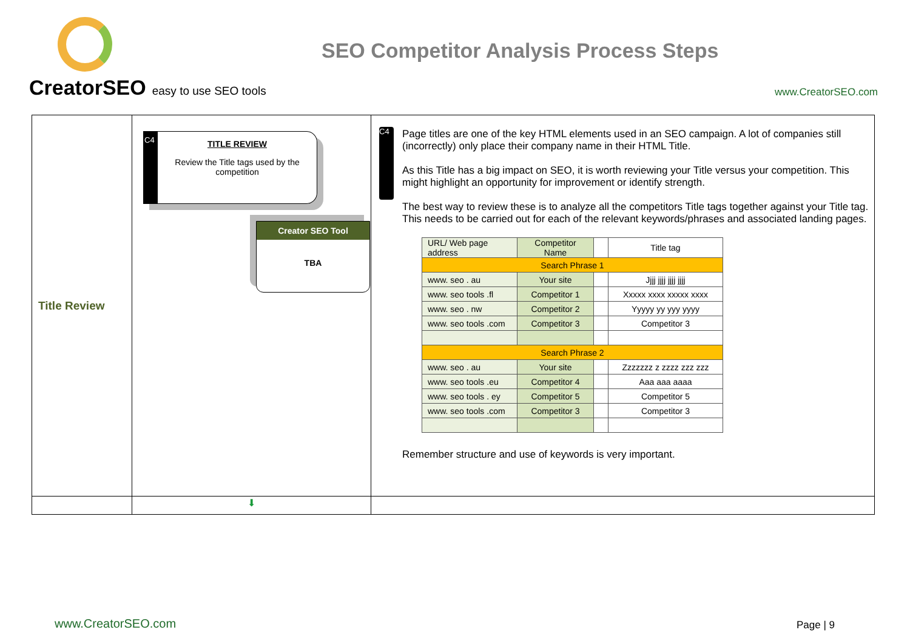CreatorSEO easy to use SEO tools
SEO Competitor Analysis Process Steps
www.CreatorSEO.com
| Title Review | C4 TITLE REVIEW Review the Title tags used by the competition Creator SEO Tool TBA | C4 Page titles are one of the key HTML elements used in an SEO campaign. A lot of companies still (incorrectly) only place their company name in their HTML Title. As this Title has a big impact on SEO, it is worth reviewing your Title versus your competition. This might highlight an opportunity for improvement or identify strength. The best way to review these is to analyze all the competitors Title tags together against your Title tag. This needs to be carried out for each of the relevant keywords/phrases and associated landing pages. / URL/ Web page address / Competitor Name / / Title tag / / Search Phrase 1 / / / / / www. seo . au / Your site / / Jjjj jjjj jjjj jjjj / / www. seo tools .fl / Competitor 1 / / Xxxxx xxxx xxxxx xxxx / / www. seo . nw / Competitor 2 / / Yyyyy yy yyy yyyy / / www. seo tools .com / Competitor 3 / / Competitor 3 / / Search Phrase 2 / / / / / www. seo . au / Your site / / Zzzzzzz z zzzz zzz zzz / / www. seo tools .eu / Competitor 4 / / Aaa aaa aaaa / / www. seo tools . ey / Competitor 5 / / Competitor 5 / / www. seo tools .com / Competitor 3 / / Competitor 3 / Remember structure and use of keywords is very important. |
| | ⬇ | |
www.CreatorSEO.com Page | 9